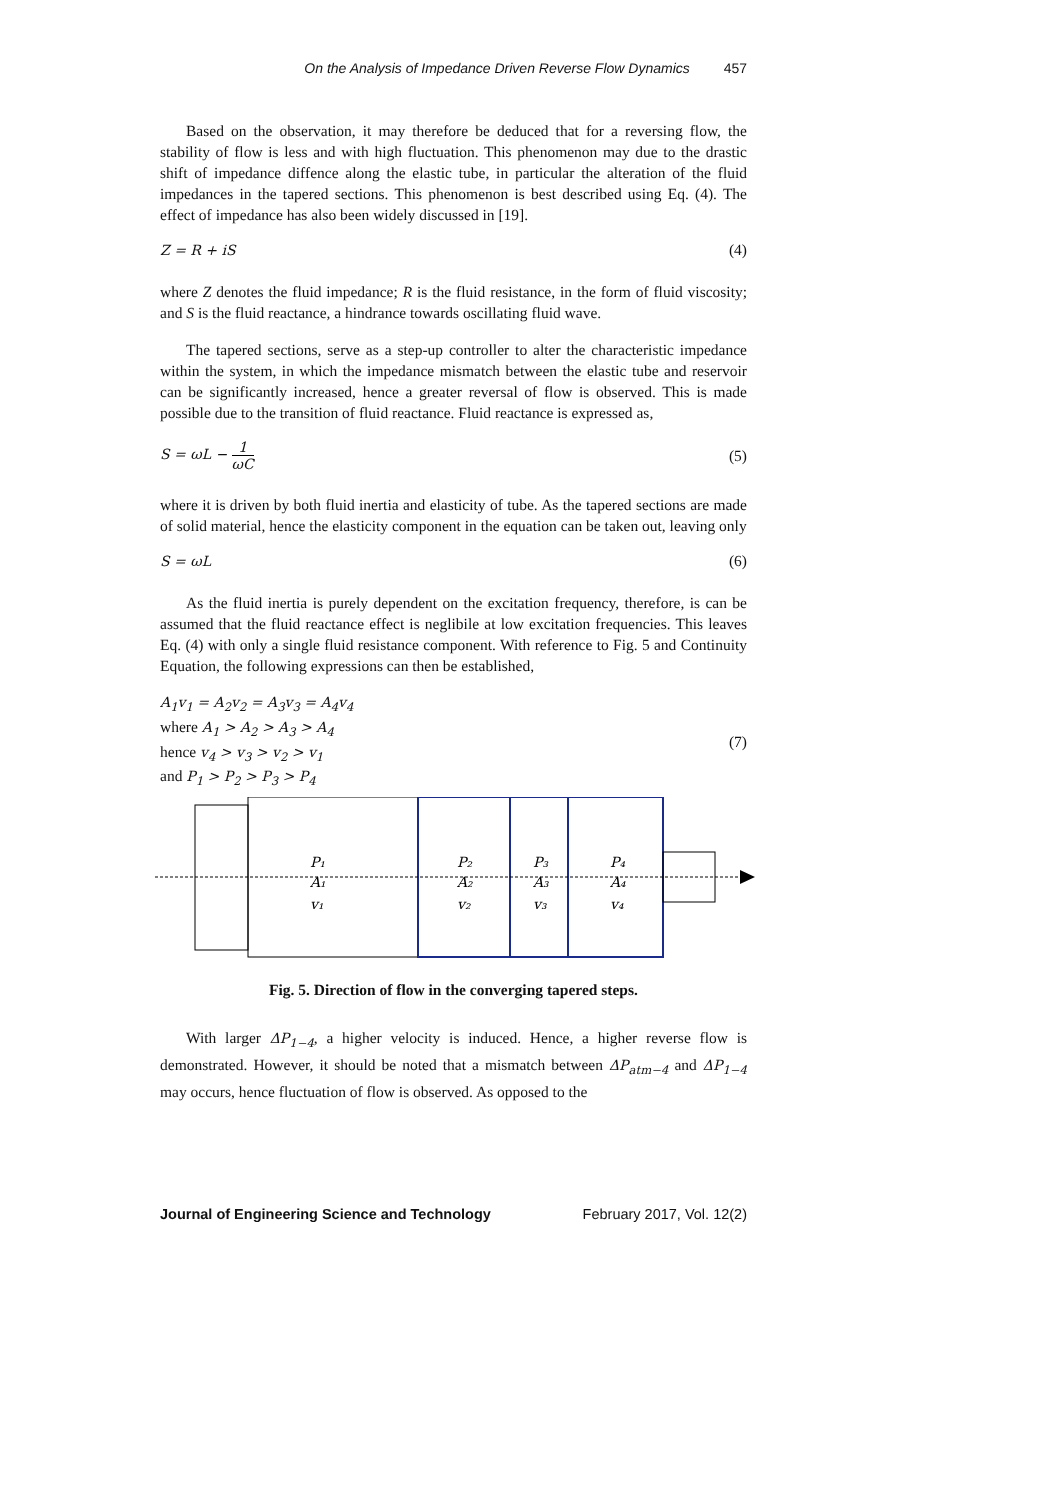On the Analysis of Impedance Driven Reverse Flow Dynamics 457
Based on the observation, it may therefore be deduced that for a reversing flow, the stability of flow is less and with high fluctuation. This phenomenon may due to the drastic shift of impedance diffence along the elastic tube, in particular the alteration of the fluid impedances in the tapered sections. This phenomenon is best described using Eq. (4). The effect of impedance has also been widely discussed in [19].
Z = R + iS (4)
where Z denotes the fluid impedance; R is the fluid resistance, in the form of fluid viscosity; and S is the fluid reactance, a hindrance towards oscillating fluid wave.
The tapered sections, serve as a step-up controller to alter the characteristic impedance within the system, in which the impedance mismatch between the elastic tube and reservoir can be significantly increased, hence a greater reversal of flow is observed. This is made possible due to the transition of fluid reactance. Fluid reactance is expressed as,
S = ωL − 1 ωC (5)
where it is driven by both fluid inertia and elasticity of tube. As the tapered sections are made of solid material, hence the elasticity component in the equation can be taken out, leaving only
S = ωL (6)
As the fluid inertia is purely dependent on the excitation frequency, therefore, is can be assumed that the fluid reactance effect is neglibile at low excitation frequencies. This leaves Eq. (4) with only a single fluid resistance component. With reference to Fig. 5 and Continuity Equation, the following expressions can then be established,
A<sub>1</sub>v<sub>1</sub> = A<sub>2</sub>v<sub>2</sub> = A<sub>3</sub>v<sub>3</sub> = A<sub>4</sub>v<sub>4</sub>
where A<sub>1</sub> > A<sub>2</sub> > A<sub>3</sub> > A<sub>4</sub>
hence v<sub>4</sub> > v<sub>3</sub> > v<sub>2</sub> > v<sub>1</sub>
and P<sub>1</sub> > P<sub>2</sub> > P<sub>3</sub> > P<sub>4</sub>
(7)
P₁
A₁
v₁
P₂
A₂
v₂
P₃
A₃
v₃
P₄
A₄
v₄
Fig. 5. Direction of flow in the converging tapered steps.
With larger ΔP<sub>1−4</sub>, a higher velocity is induced. Hence, a higher reverse flow is demonstrated. However, it should be noted that a mismatch between ΔP<sub>atm−4</sub> and ΔP<sub>1−4</sub> may occurs, hence fluctuation of flow is observed. As opposed to the
Journal of Engineering Science and Technology February 2017, Vol. 12(2)